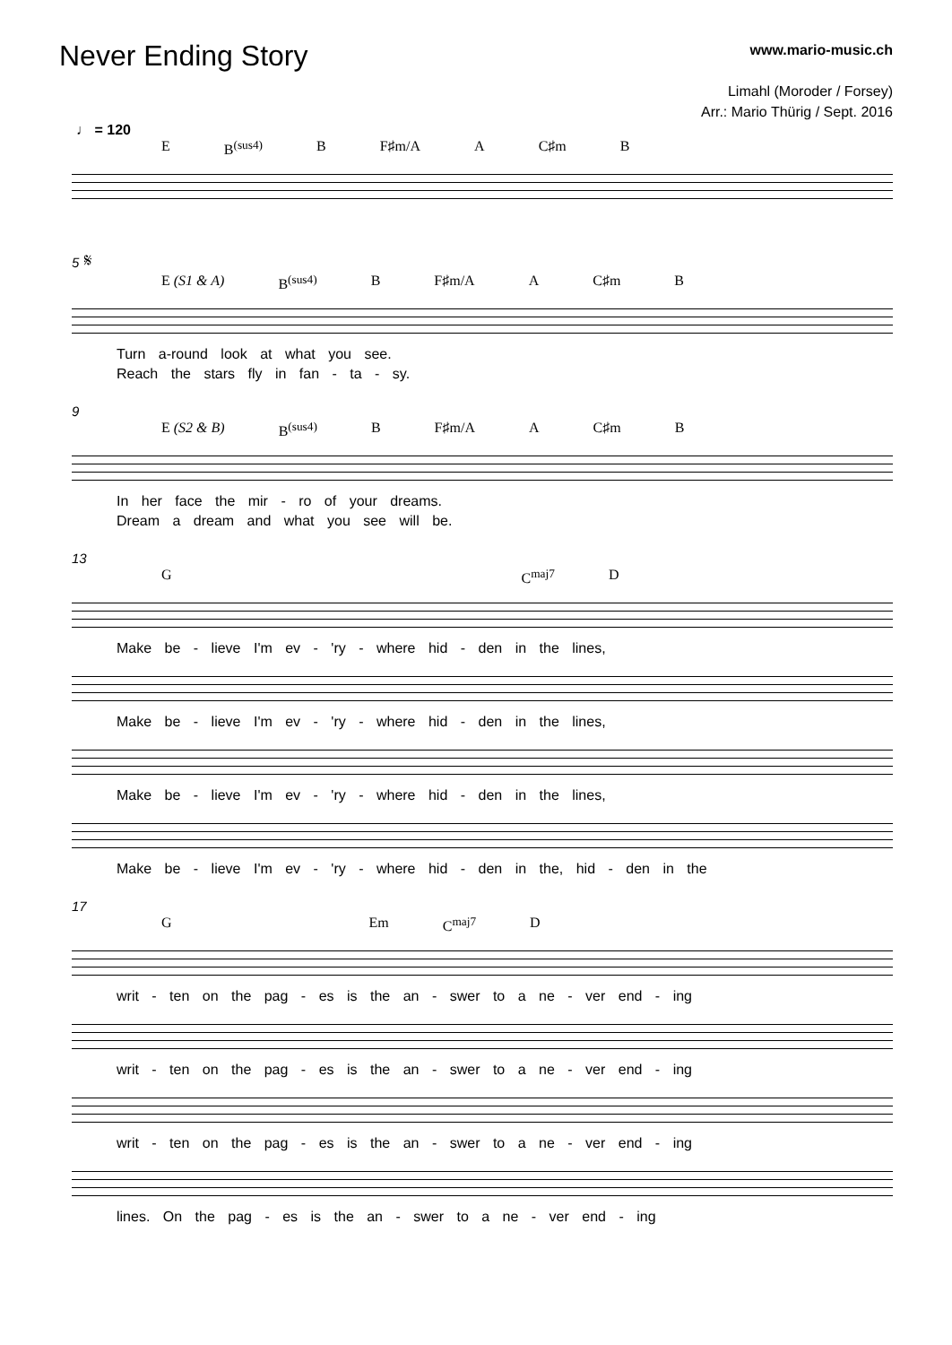Never Ending Story
www.mario-music.ch
Limahl (Moroder / Forsey)
Arr.: Mario Thürig / Sept. 2016
♩ = 120
E B<sup>(sus4)</sup> B F♯m/A A C♯m B
5 𝄋
E (S1 & A) B<sup>(sus4)</sup> B F♯m/A A C♯m B
Turn a-round look at what you see.
Reach the stars fly in fan - ta - sy.
9
E (S2 & B) B<sup>(sus4)</sup> B F♯m/A A C♯m B
In her face the mir - ro of your dreams.
Dream a dream and what you see will be.
13
G C<sup>maj7</sup> D
Make be - lieve I'm ev - 'ry - where hid - den in the lines,
Make be - lieve I'm ev - 'ry - where hid - den in the lines,
Make be - lieve I'm ev - 'ry - where hid - den in the lines,
Make be - lieve I'm ev - 'ry - where hid - den in the, hid - den in the
17
G Em C<sup>maj7</sup> D
writ - ten on the pag - es is the an - swer to a ne - ver end - ing
writ - ten on the pag - es is the an - swer to a ne - ver end - ing
writ - ten on the pag - es is the an - swer to a ne - ver end - ing
lines. On the pag - es is the an - swer to a ne - ver end - ing